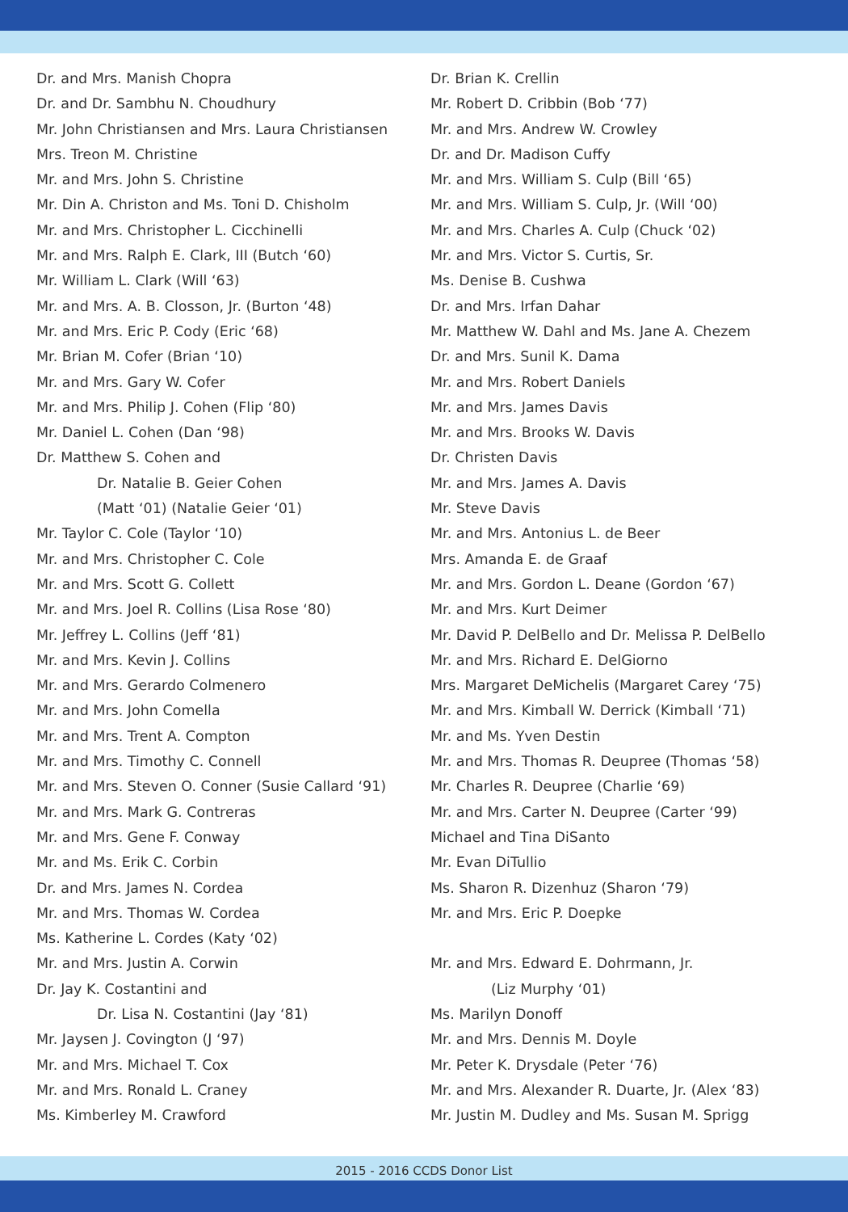Dr. and Mrs. Manish Chopra
Dr. and Dr. Sambhu N. Choudhury
Mr. John Christiansen and Mrs. Laura Christiansen
Mrs. Treon M. Christine
Mr. and Mrs. John S. Christine
Mr. Din A. Christon and Ms. Toni D. Chisholm
Mr. and Mrs. Christopher L. Cicchinelli
Mr. and Mrs. Ralph E. Clark, III (Butch ‘60)
Mr. William L. Clark (Will ‘63)
Mr. and Mrs. A. B. Closson, Jr. (Burton ‘48)
Mr. and Mrs. Eric P. Cody (Eric ‘68)
Mr. Brian M. Cofer (Brian ‘10)
Mr. and Mrs. Gary W. Cofer
Mr. and Mrs. Philip J. Cohen (Flip ‘80)
Mr. Daniel L. Cohen (Dan ‘98)
Dr. Matthew S. Cohen and
Dr. Natalie B. Geier Cohen
(Matt ‘01) (Natalie Geier ‘01)
Mr. Taylor C. Cole (Taylor ‘10)
Mr. and Mrs. Christopher C. Cole
Mr. and Mrs. Scott G. Collett
Mr. and Mrs. Joel R. Collins (Lisa Rose ‘80)
Mr. Jeffrey L. Collins (Jeff ‘81)
Mr. and Mrs. Kevin J. Collins
Mr. and Mrs. Gerardo Colmenero
Mr. and Mrs. John Comella
Mr. and Mrs. Trent A. Compton
Mr. and Mrs. Timothy C. Connell
Mr. and Mrs. Steven O. Conner (Susie Callard ‘91)
Mr. and Mrs. Mark G. Contreras
Mr. and Mrs. Gene F. Conway
Mr. and Ms. Erik C. Corbin
Dr. and Mrs. James N. Cordea
Mr. and Mrs. Thomas W. Cordea
Ms. Katherine L. Cordes (Katy ‘02)
Mr. and Mrs. Justin A. Corwin
Dr. Jay K. Costantini and
Dr. Lisa N. Costantini (Jay ‘81)
Mr. Jaysen J. Covington (J ‘97)
Mr. and Mrs. Michael T. Cox
Mr. and Mrs. Ronald L. Craney
Ms. Kimberley M. Crawford
Dr. Brian K. Crellin
Mr. Robert D. Cribbin (Bob ‘77)
Mr. and Mrs. Andrew W. Crowley
Dr. and Dr. Madison Cuffy
Mr. and Mrs. William S. Culp (Bill ‘65)
Mr. and Mrs. William S. Culp, Jr. (Will ‘00)
Mr. and Mrs. Charles A. Culp (Chuck ‘02)
Mr. and Mrs. Victor S. Curtis, Sr.
Ms. Denise B. Cushwa
Dr. and Mrs. Irfan Dahar
Mr. Matthew W. Dahl and Ms. Jane A. Chezem
Dr. and Mrs. Sunil K. Dama
Mr. and Mrs. Robert Daniels
Mr. and Mrs. James Davis
Mr. and Mrs. Brooks W. Davis
Dr. Christen Davis
Mr. and Mrs. James A. Davis
Mr. Steve Davis
Mr. and Mrs. Antonius L. de Beer
Mrs. Amanda E. de Graaf
Mr. and Mrs. Gordon L. Deane (Gordon ‘67)
Mr. and Mrs. Kurt Deimer
Mr. David P. DelBello and Dr. Melissa P. DelBello
Mr. and Mrs. Richard E. DelGiorno
Mrs. Margaret DeMichelis (Margaret Carey ‘75)
Mr. and Mrs. Kimball W. Derrick (Kimball ‘71)
Mr. and Ms. Yven Destin
Mr. and Mrs. Thomas R. Deupree (Thomas ‘58)
Mr. Charles R. Deupree (Charlie ‘69)
Mr. and Mrs. Carter N. Deupree (Carter ‘99)
Michael and Tina DiSanto
Mr. Evan DiTullio
Ms. Sharon R. Dizenhuz (Sharon ‘79)
Mr. and Mrs. Eric P. Doepke
Mr. and Mrs. Edward E. Dohrmann, Jr.
(Liz Murphy ‘01)
Ms. Marilyn Donoff
Mr. and Mrs. Dennis M. Doyle
Mr. Peter K. Drysdale (Peter ‘76)
Mr. and Mrs. Alexander R. Duarte, Jr. (Alex ‘83)
Mr. Justin M. Dudley and Ms. Susan M. Sprigg
2015 - 2016 CCDS Donor List